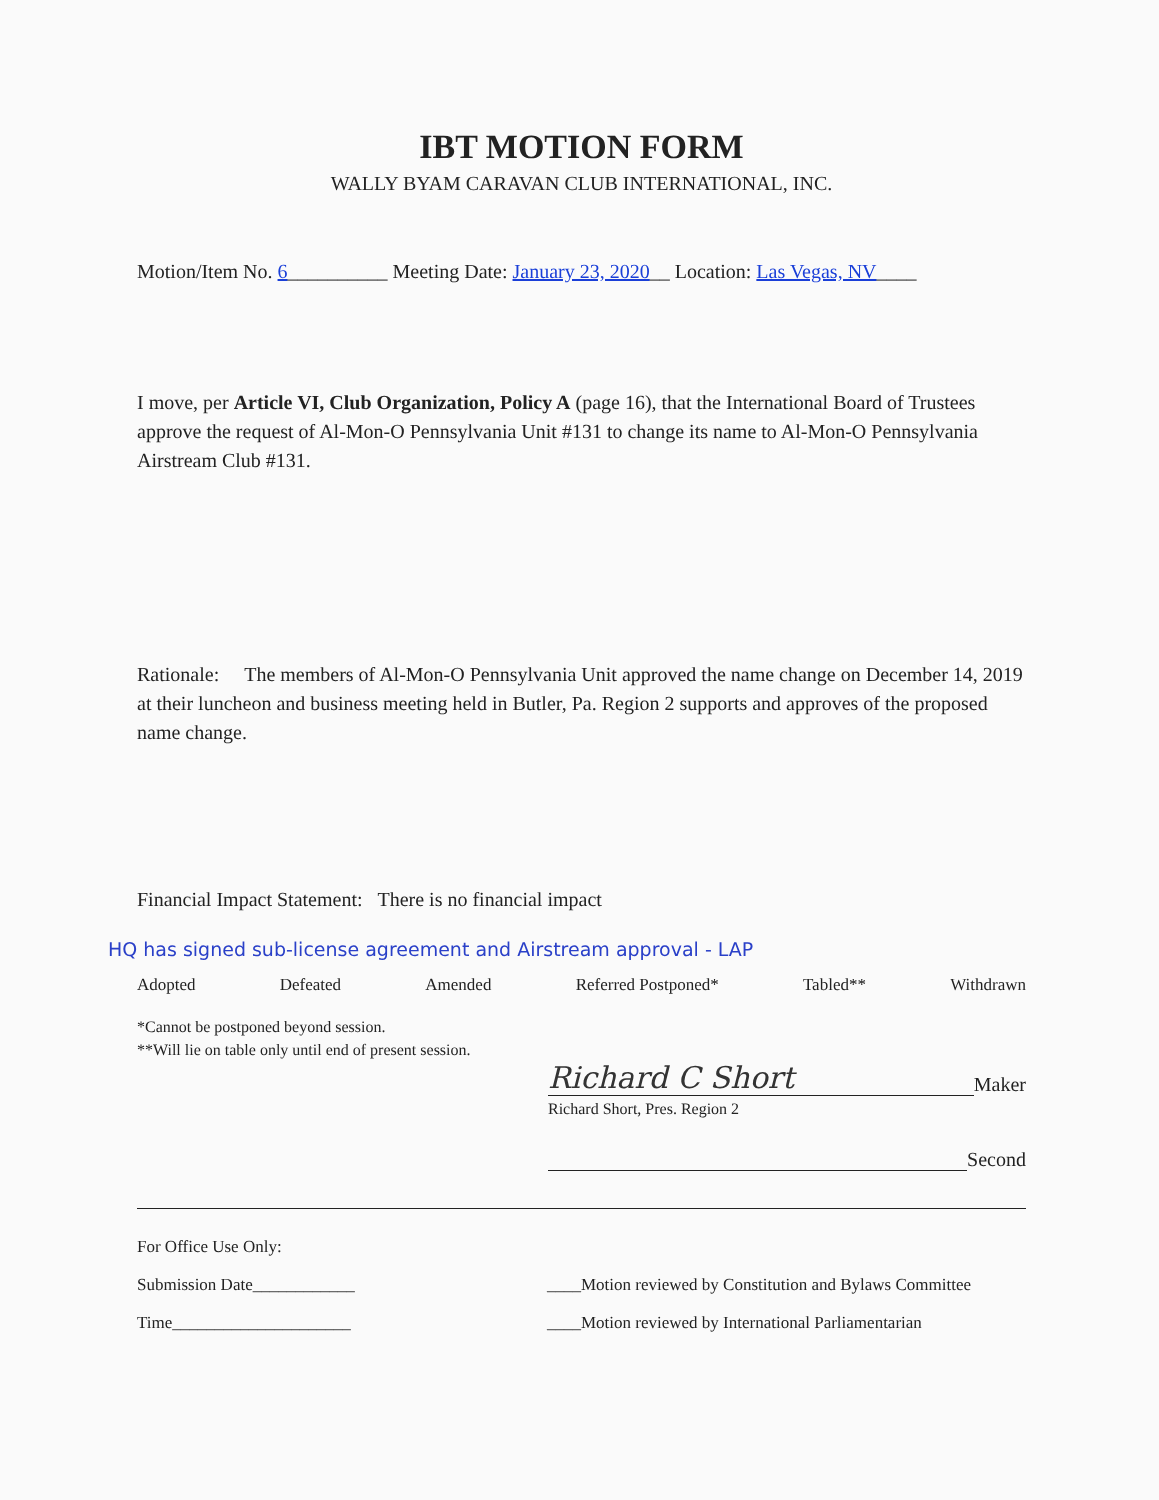IBT MOTION FORM
WALLY BYAM CARAVAN CLUB INTERNATIONAL, INC.
Motion/Item No. 6__________ Meeting Date: January 23, 2020__ Location: Las Vegas, NV____
I move, per Article VI, Club Organization, Policy A (page 16), that the International Board of Trustees approve the request of Al-Mon-O Pennsylvania Unit #131 to change its name to Al-Mon-O Pennsylvania Airstream Club #131.
Rationale: The members of Al-Mon-O Pennsylvania Unit approved the name change on December 14, 2019 at their luncheon and business meeting held in Butler, Pa. Region 2 supports and approves of the proposed name change.
Financial Impact Statement: There is no financial impact
HQ has signed sub-license agreement and Airstream approval - LAP
Adopted Defeated Amended Referred Postponed* Tabled** Withdrawn
*Cannot be postponed beyond session.
**Will lie on table only until end of present session.
Richard C Short Maker
Richard Short, Pres. Region 2
Second
For Office Use Only:
Submission Date____________ ____Motion reviewed by Constitution and Bylaws Committee
Time_____________________ ____Motion reviewed by International Parliamentarian